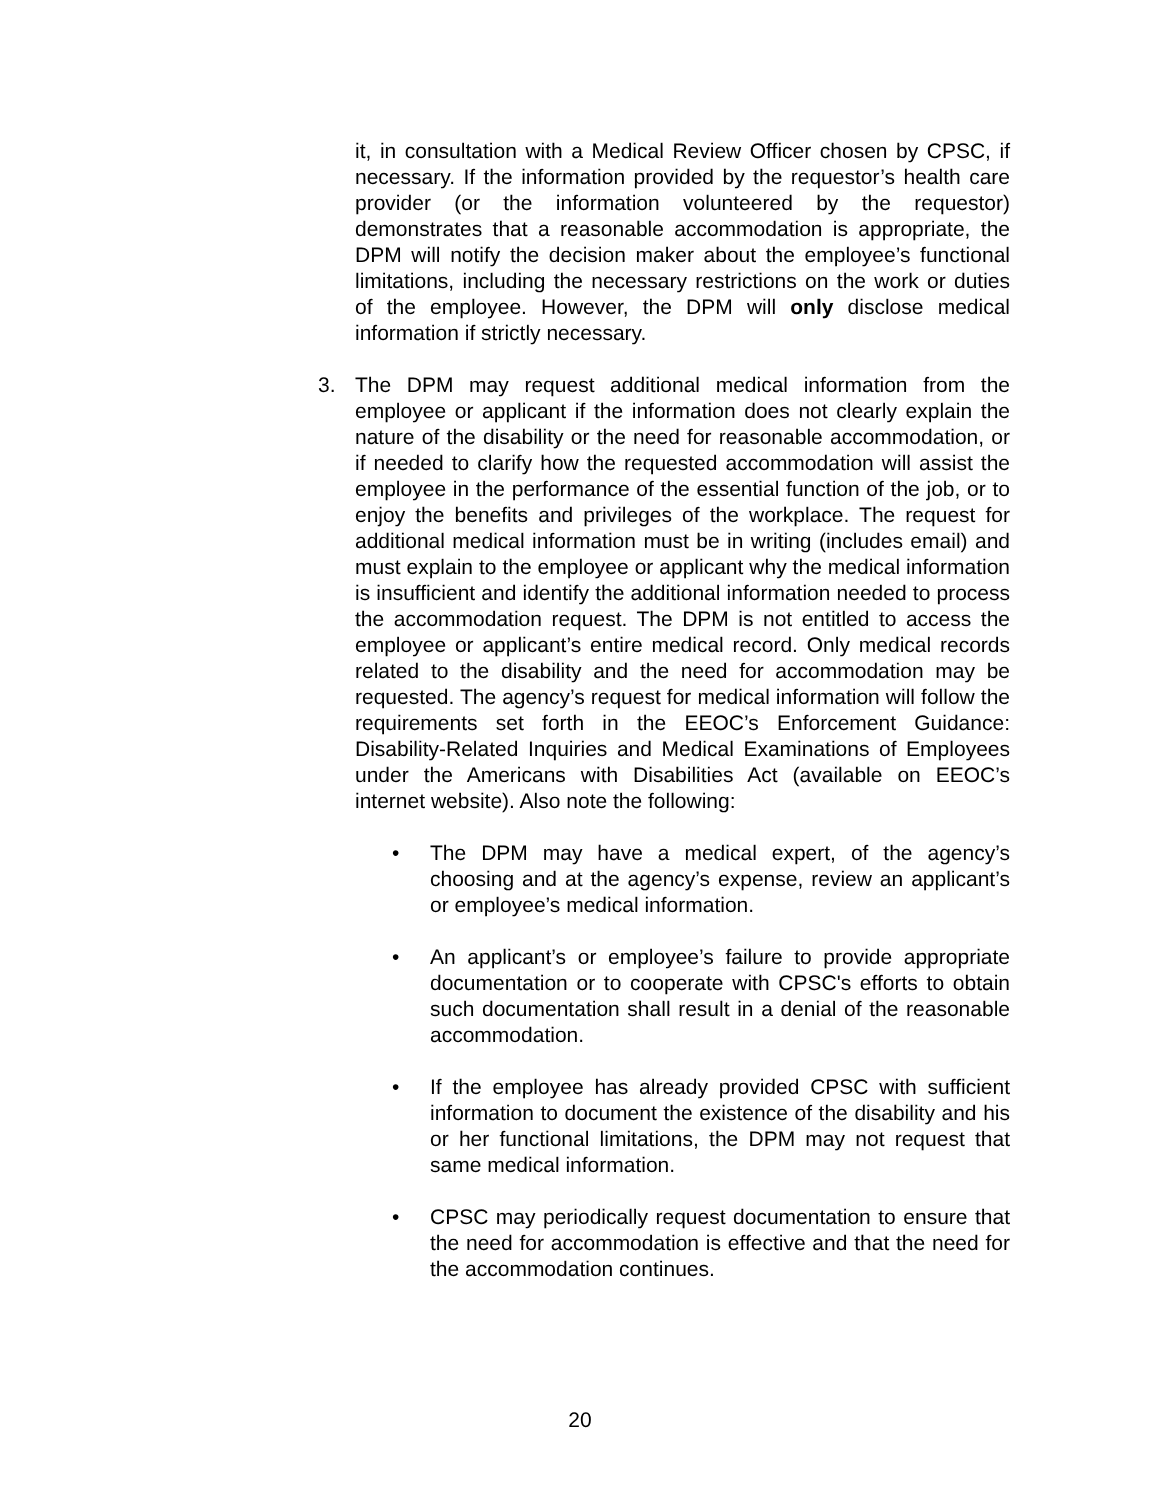it, in consultation with a Medical Review Officer chosen by CPSC, if necessary. If the information provided by the requestor’s health care provider (or the information volunteered by the requestor) demonstrates that a reasonable accommodation is appropriate, the DPM will notify the decision maker about the employee’s functional limitations, including the necessary restrictions on the work or duties of the employee. However, the DPM will only disclose medical information if strictly necessary.
3. The DPM may request additional medical information from the employee or applicant if the information does not clearly explain the nature of the disability or the need for reasonable accommodation, or if needed to clarify how the requested accommodation will assist the employee in the performance of the essential function of the job, or to enjoy the benefits and privileges of the workplace. The request for additional medical information must be in writing (includes email) and must explain to the employee or applicant why the medical information is insufficient and identify the additional information needed to process the accommodation request. The DPM is not entitled to access the employee or applicant’s entire medical record. Only medical records related to the disability and the need for accommodation may be requested. The agency’s request for medical information will follow the requirements set forth in the EEOC’s Enforcement Guidance: Disability-Related Inquiries and Medical Examinations of Employees under the Americans with Disabilities Act (available on EEOC’s internet website). Also note the following:
• The DPM may have a medical expert, of the agency’s choosing and at the agency’s expense, review an applicant’s or employee’s medical information.
• An applicant’s or employee’s failure to provide appropriate documentation or to cooperate with CPSC's efforts to obtain such documentation shall result in a denial of the reasonable accommodation.
• If the employee has already provided CPSC with sufficient information to document the existence of the disability and his or her functional limitations, the DPM may not request that same medical information.
• CPSC may periodically request documentation to ensure that the need for accommodation is effective and that the need for the accommodation continues.
20